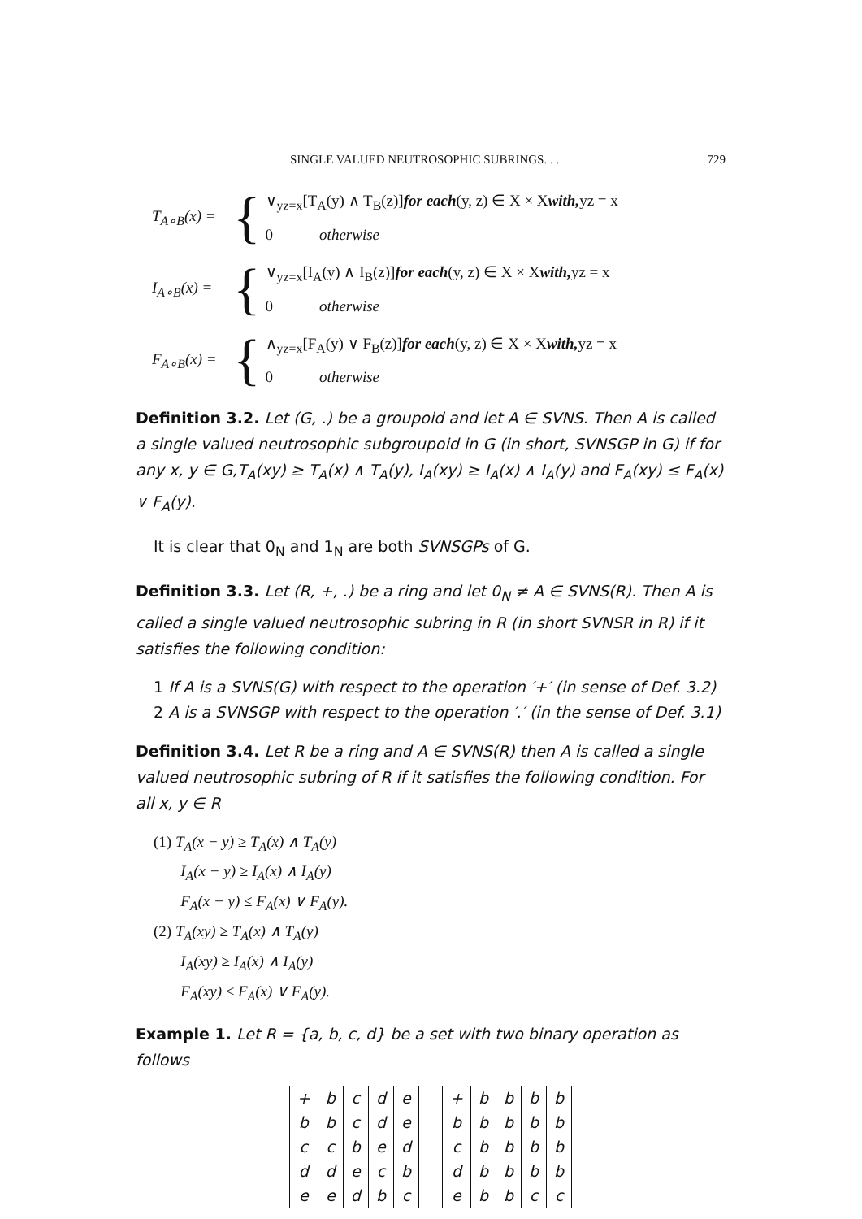SINGLE VALUED NEUTROSOPHIC SUBRINGS. . . 729
T<sub>A∘B</sub>(x) = {
∨<sub>yz=x</sub>[T<sub>A</sub>(y) ∧ T<sub>B</sub>(z)]for each(y, z) ∈ X × Xwith, yz = x
0 otherwise
I<sub>A∘B</sub>(x) = {
∨<sub>yz=x</sub>[I<sub>A</sub>(y) ∧ I<sub>B</sub>(z)]for each(y, z) ∈ X × Xwith, yz = x
0 otherwise
F<sub>A∘B</sub>(x) = {
∧<sub>yz=x</sub>[F<sub>A</sub>(y) ∨ F<sub>B</sub>(z)]for each(y, z) ∈ X × Xwith, yz = x
0 otherwise
Definition 3.2. Let (G, .) be a groupoid and let A ∈ SVNS. Then A is called a single valued neutrosophic subgroupoid in G (in short, SVNSGP in G) if for any x, y ∈ G,T<sub>A</sub>(xy) ≥ T<sub>A</sub>(x) ∧ T<sub>A</sub>(y), I<sub>A</sub>(xy) ≥ I<sub>A</sub>(x) ∧ I<sub>A</sub>(y) and F<sub>A</sub>(xy) ≤ F<sub>A</sub>(x) ∨ F<sub>A</sub>(y).
It is clear that 0<sub>N</sub> and 1<sub>N</sub> are both SVNSGPs of G.
Definition 3.3. Let (R, +, .) be a ring and let 0<sub>N</sub> ≠ A ∈ SVNS(R). Then A is called a single valued neutrosophic subring in R (in short SVNSR in R) if it satisfies the following condition:
1 If A is a SVNS(G) with respect to the operation ′+′ (in sense of Def. 3.2)
2 A is a SVNSGP with respect to the operation ′.′ (in the sense of Def. 3.1)
Definition 3.4. Let R be a ring and A ∈ SVNS(R) then A is called a single valued neutrosophic subring of R if it satisfies the following condition. For all x, y ∈ R
(1) T<sub>A</sub>(x − y) ≥ T<sub>A</sub>(x) ∧ T<sub>A</sub>(y)
I<sub>A</sub>(x − y) ≥ I<sub>A</sub>(x) ∧ I<sub>A</sub>(y)
F<sub>A</sub>(x − y) ≤ F<sub>A</sub>(x) ∨ F<sub>A</sub>(y).
(2) T<sub>A</sub>(xy) ≥ T<sub>A</sub>(x) ∧ T<sub>A</sub>(y)
I<sub>A</sub>(xy) ≥ I<sub>A</sub>(x) ∧ I<sub>A</sub>(y)
F<sub>A</sub>(xy) ≤ F<sub>A</sub>(x) ∨ F<sub>A</sub>(y).
Example 1. Let R = {a, b, c, d} be a set with two binary operation as follows
| + | b | c | d | e |
| b | b | c | d | e |
| c | c | b | e | d |
| d | d | e | c | b |
| e | e | d | b | c |
| + | b | b | b | b |
| b | b | b | b | b |
| c | b | b | b | b |
| d | b | b | b | b |
| e | b | b | c | c |